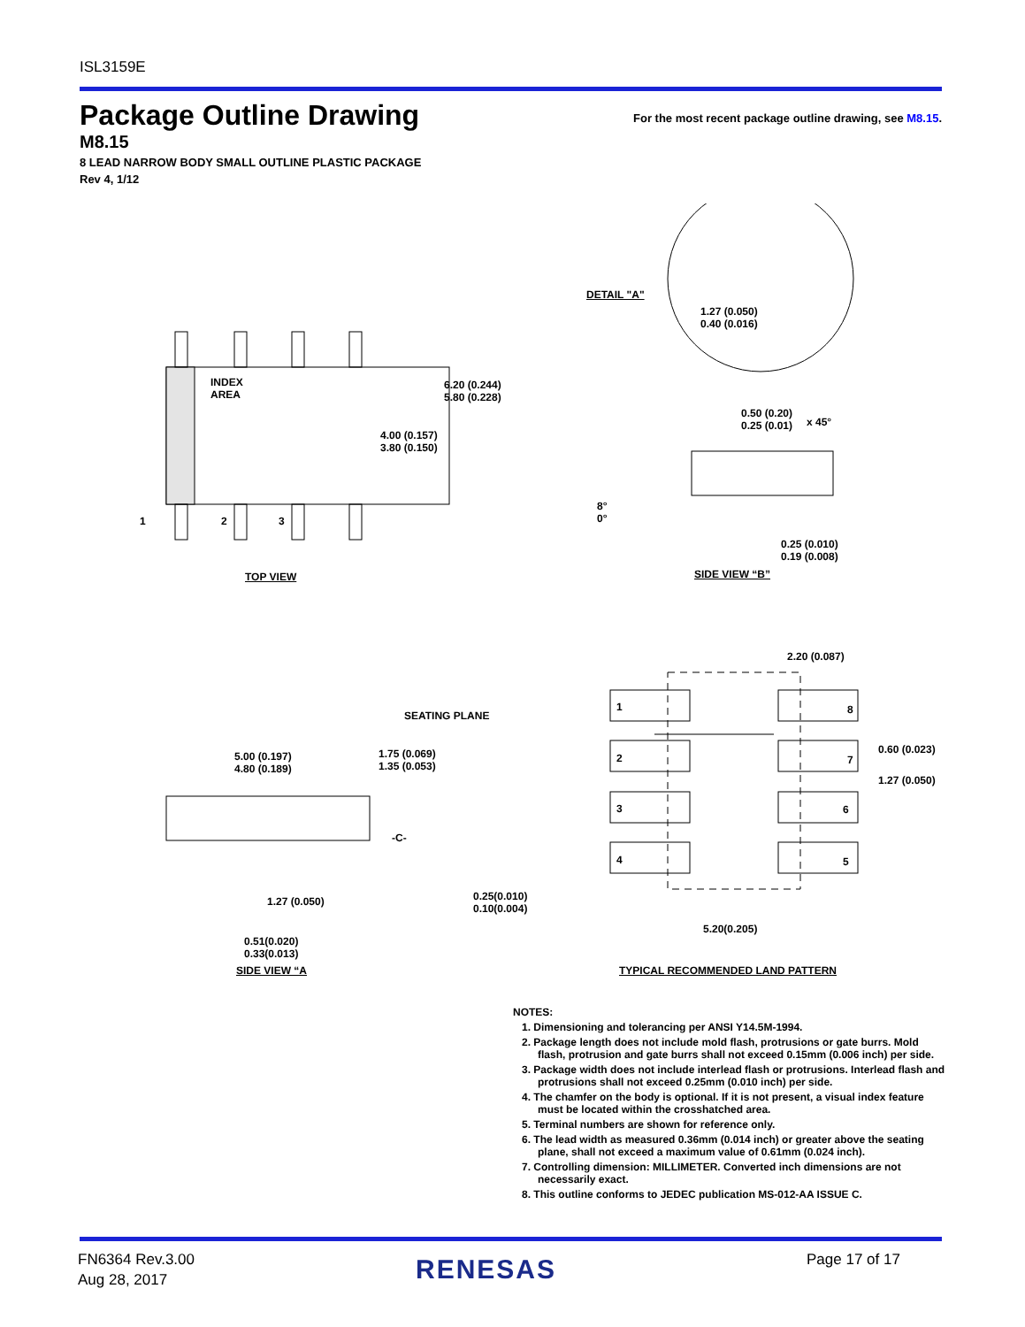ISL3159E
Package Outline Drawing
For the most recent package outline drawing, see M8.15.
M8.15
8 LEAD NARROW BODY SMALL OUTLINE PLASTIC PACKAGE
Rev 4, 1/12
INDEX
AREA
1 2 3
4.00 (0.157)
3.80 (0.150)
6.20 (0.244)
5.80 (0.228)
TOP VIEW
DETAIL "A"
1.27 (0.050)
0.40 (0.016)
0.50 (0.20)
0.25 (0.01)
x 45°
8°
0°
0.25 (0.010)
0.19 (0.008)
SIDE VIEW “B”
SEATING PLANE
5.00 (0.197)
4.80 (0.189)
1.75 (0.069)
1.35 (0.053)
-C-
1.27 (0.050)
0.25(0.010)
0.10(0.004)
0.51(0.020)
0.33(0.013)
SIDE VIEW “A
2.20 (0.087)
1 8
2 7
3 6
4 5
0.60 (0.023)
1.27 (0.050)
5.20(0.205)
TYPICAL RECOMMENDED LAND PATTERN
NOTES:
1. Dimensioning and tolerancing per ANSI Y14.5M-1994.
2. Package length does not include mold flash, protrusions or gate burrs. Mold flash, protrusion and gate burrs shall not exceed 0.15mm (0.006 inch) per side.
3. Package width does not include interlead flash or protrusions. Interlead flash and protrusions shall not exceed 0.25mm (0.010 inch) per side.
4. The chamfer on the body is optional. If it is not present, a visual index feature must be located within the crosshatched area.
5. Terminal numbers are shown for reference only.
6. The lead width as measured 0.36mm (0.014 inch) or greater above the seating plane, shall not exceed a maximum value of 0.61mm (0.024 inch).
7. Controlling dimension: MILLIMETER. Converted inch dimensions are not necessarily exact.
8. This outline conforms to JEDEC publication MS-012-AA ISSUE C.
FN6364 Rev.3.00
Aug 28, 2017
RENESAS Page 17 of 17